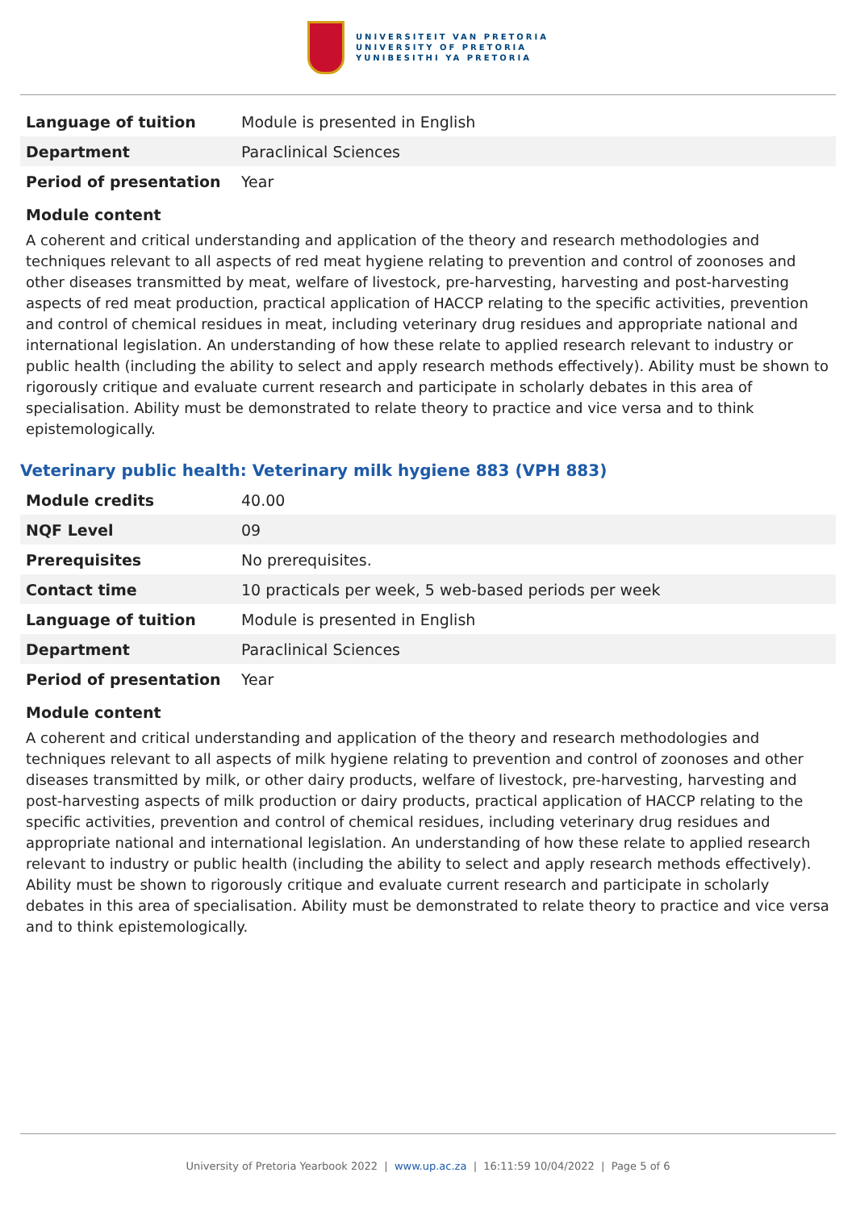UNIVERSITEIT VAN PRETORIA
UNIVERSITY OF PRETORIA
YUNIBESITHI YA PRETORIA
| Language of tuition | Module is presented in English |
| Department | Paraclinical Sciences |
| Period of presentation | Year |
Module content
A coherent and critical understanding and application of the theory and research methodologies and techniques relevant to all aspects of red meat hygiene relating to prevention and control of zoonoses and other diseases transmitted by meat, welfare of livestock, pre-harvesting, harvesting and post-harvesting aspects of red meat production, practical application of HACCP relating to the specific activities, prevention and control of chemical residues in meat, including veterinary drug residues and appropriate national and international legislation. An understanding of how these relate to applied research relevant to industry or public health (including the ability to select and apply research methods effectively). Ability must be shown to rigorously critique and evaluate current research and participate in scholarly debates in this area of specialisation. Ability must be demonstrated to relate theory to practice and vice versa and to think epistemologically.
Veterinary public health: Veterinary milk hygiene 883 (VPH 883)
| Module credits | 40.00 |
| NQF Level | 09 |
| Prerequisites | No prerequisites. |
| Contact time | 10 practicals per week, 5 web-based periods per week |
| Language of tuition | Module is presented in English |
| Department | Paraclinical Sciences |
| Period of presentation | Year |
Module content
A coherent and critical understanding and application of the theory and research methodologies and techniques relevant to all aspects of milk hygiene relating to prevention and control of zoonoses and other diseases transmitted by milk, or other dairy products, welfare of livestock, pre-harvesting, harvesting and post-harvesting aspects of milk production or dairy products, practical application of HACCP relating to the specific activities, prevention and control of chemical residues, including veterinary drug residues and appropriate national and international legislation. An understanding of how these relate to applied research relevant to industry or public health (including the ability to select and apply research methods effectively). Ability must be shown to rigorously critique and evaluate current research and participate in scholarly debates in this area of specialisation. Ability must be demonstrated to relate theory to practice and vice versa and to think epistemologically.
University of Pretoria Yearbook 2022 | www.up.ac.za | 16:11:59 10/04/2022 | Page 5 of 6